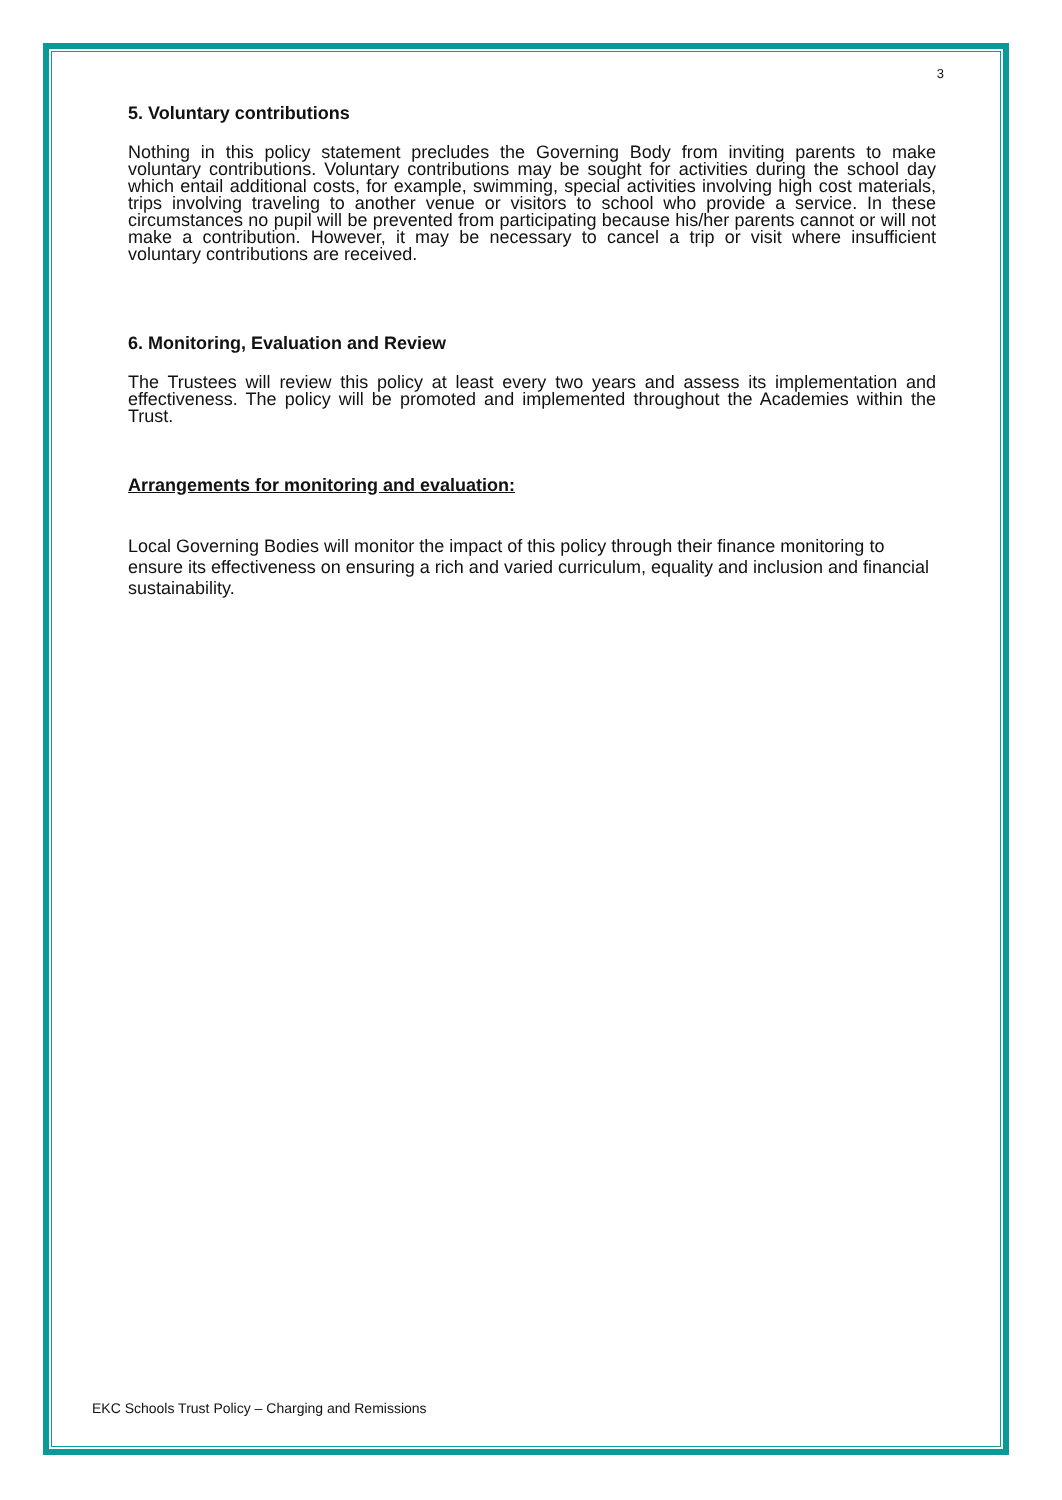3
5. Voluntary contributions
Nothing in this policy statement precludes the Governing Body from inviting parents to make voluntary contributions. Voluntary contributions may be sought for activities during the school day which entail additional costs, for example, swimming, special activities involving high cost materials, trips involving traveling to another venue or visitors to school who provide a service. In these circumstances no pupil will be prevented from participating because his/her parents cannot or will not make a contribution. However, it may be necessary to cancel a trip or visit where insufficient voluntary contributions are received.
6. Monitoring, Evaluation and Review
The Trustees will review this policy at least every two years and assess its implementation and effectiveness. The policy will be promoted and implemented throughout the Academies within the Trust.
Arrangements for monitoring and evaluation:
Local Governing Bodies will monitor the impact of this policy through their finance monitoring to ensure its effectiveness on ensuring a rich and varied curriculum, equality and inclusion and financial sustainability.
EKC Schools Trust Policy – Charging and Remissions